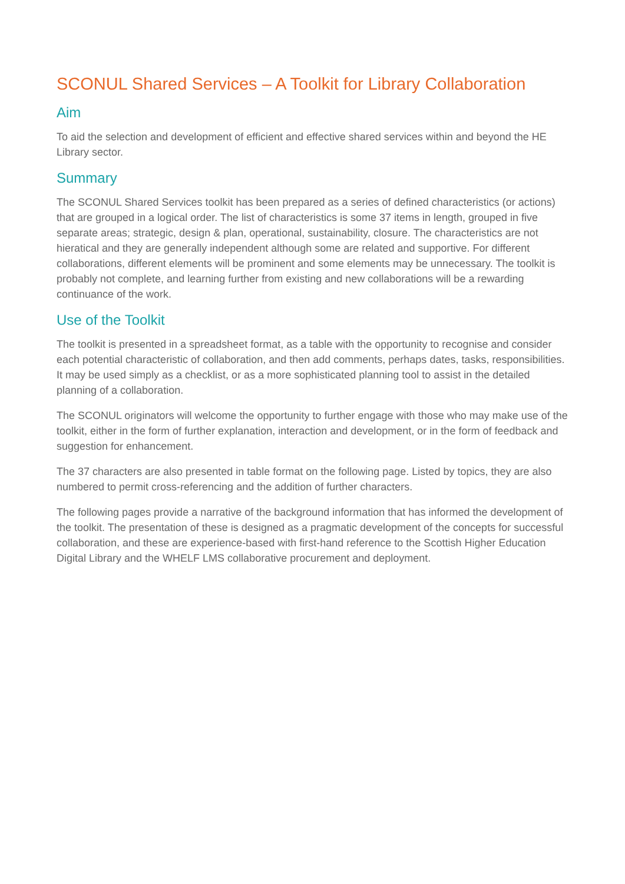SCONUL Shared Services – A Toolkit for Library Collaboration
Aim
To aid the selection and development of efficient and effective shared services within and beyond the HE Library sector.
Summary
The SCONUL Shared Services toolkit has been prepared as a series of defined characteristics (or actions) that are grouped in a logical order. The list of characteristics is some 37 items in length, grouped in five separate areas; strategic, design & plan, operational, sustainability, closure. The characteristics are not hieratical and they are generally independent although some are related and supportive. For different collaborations, different elements will be prominent and some elements may be unnecessary. The toolkit is probably not complete, and learning further from existing and new collaborations will be a rewarding continuance of the work.
Use of the Toolkit
The toolkit is presented in a spreadsheet format, as a table with the opportunity to recognise and consider each potential characteristic of collaboration, and then add comments, perhaps dates, tasks, responsibilities. It may be used simply as a checklist, or as a more sophisticated planning tool to assist in the detailed planning of a collaboration.
The SCONUL originators will welcome the opportunity to further engage with those who may make use of the toolkit, either in the form of further explanation, interaction and development, or in the form of feedback and suggestion for enhancement.
The 37 characters are also presented in table format on the following page. Listed by topics, they are also numbered to permit cross-referencing and the addition of further characters.
The following pages provide a narrative of the background information that has informed the development of the toolkit. The presentation of these is designed as a pragmatic development of the concepts for successful collaboration, and these are experience-based with first-hand reference to the Scottish Higher Education Digital Library and the WHELF LMS collaborative procurement and deployment.